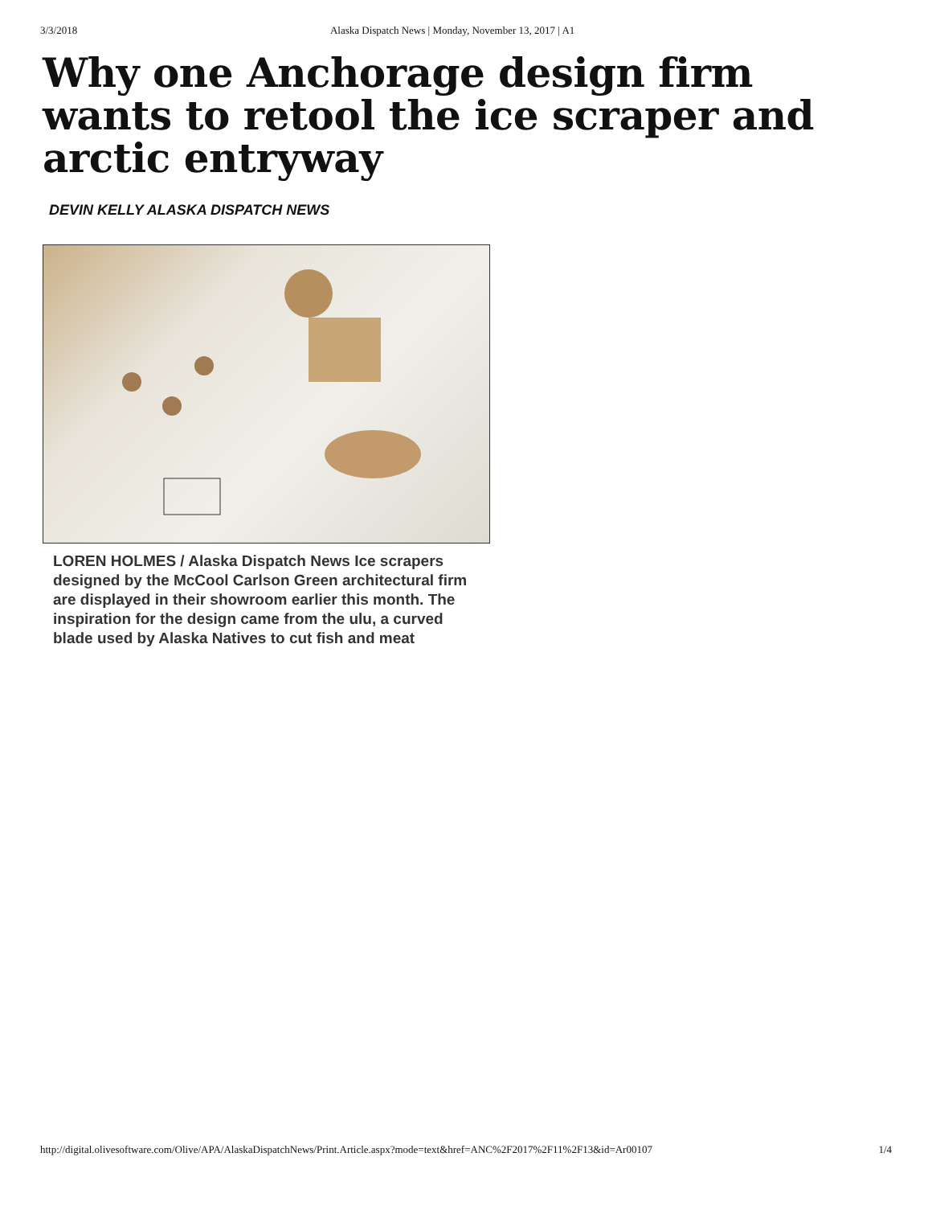3/3/2018 Alaska Dispatch News | Monday, November 13, 2017 | A1
Why one Anchorage design firm wants to retool the ice scraper and arctic entryway
DEVIN KELLY ALASKA DISPATCH NEWS
LOREN HOLMES / Alaska Dispatch News Ice scrapers designed by the McCool Carlson Green architectural firm are displayed in their showroom earlier this month. The inspiration for the design came from the ulu, a curved blade used by Alaska Natives to cut fish and meat
http://digital.olivesoftware.com/Olive/APA/AlaskaDispatchNews/Print.Article.aspx?mode=text&href=ANC%2F2017%2F11%2F13&id=Ar00107 1/4